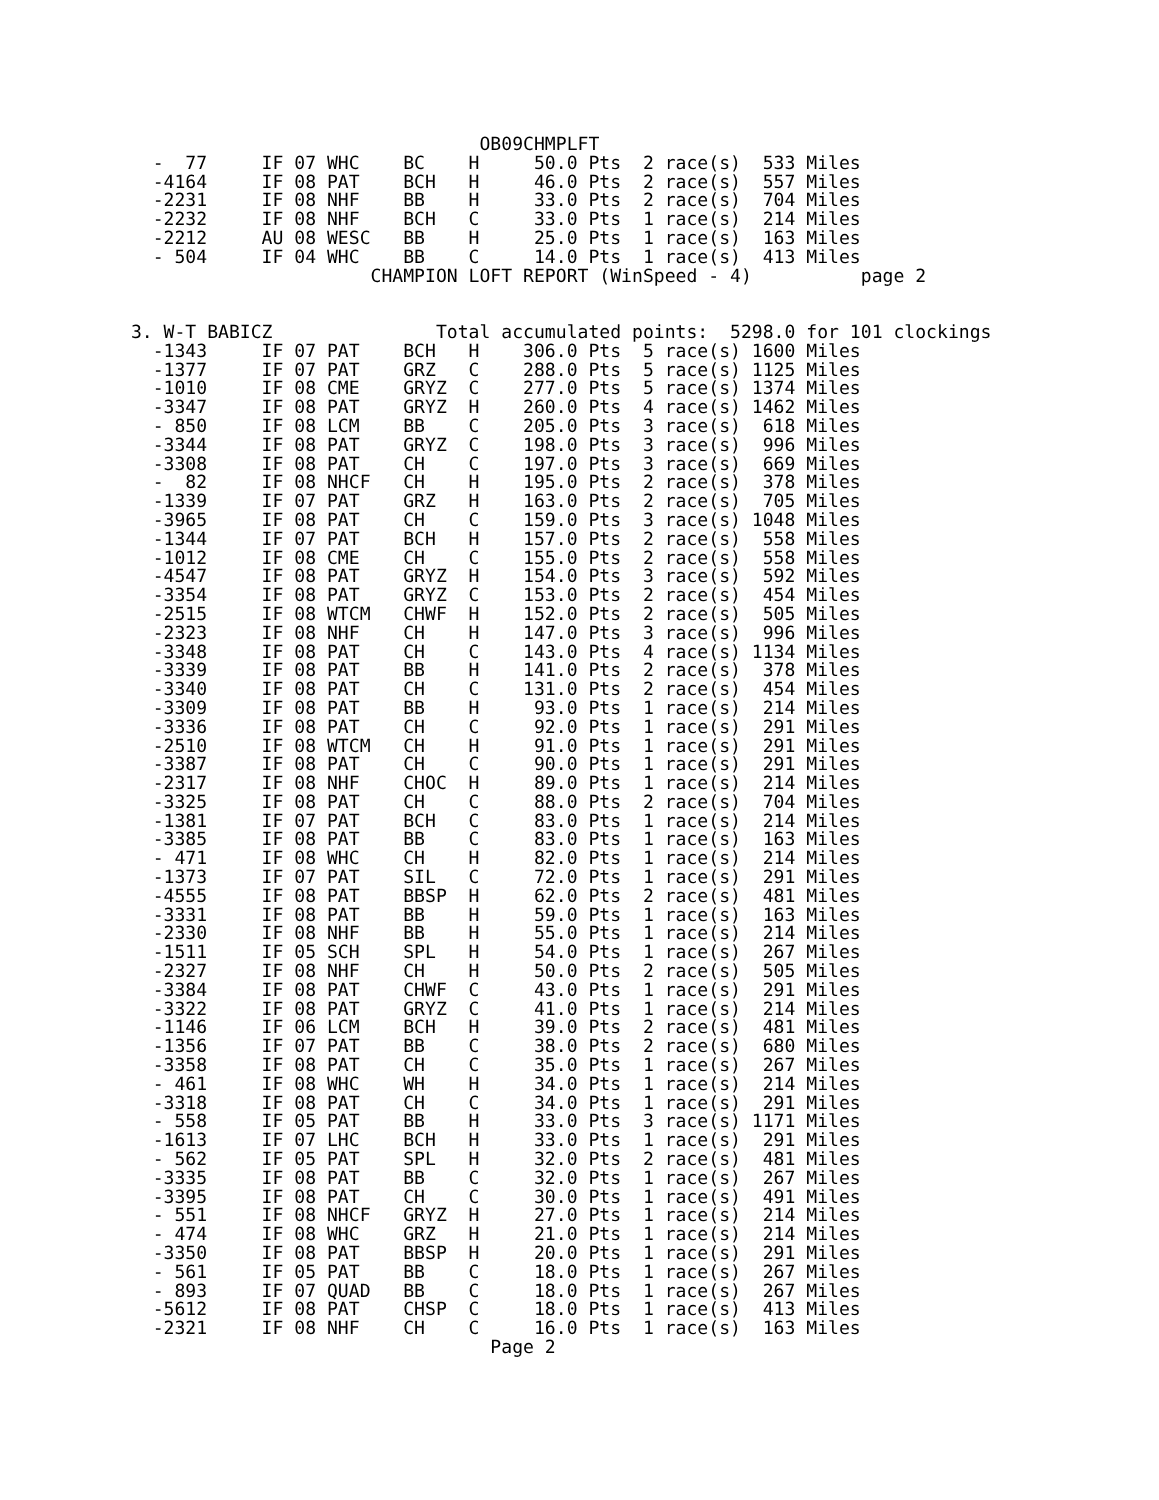OB09CHMPLFT
   -  77     IF 07 WHC    BC    H     50.0 Pts  2 race(s)  533 Miles
   -4164     IF 08 PAT    BCH   H     46.0 Pts  2 race(s)  557 Miles
   -2231     IF 08 NHF    BB    H     33.0 Pts  2 race(s)  704 Miles
   -2232     IF 08 NHF    BCH   C     33.0 Pts  1 race(s)  214 Miles
   -2212     AU 08 WESC   BB    H     25.0 Pts  1 race(s)  163 Miles
   - 504     IF 04 WHC    BB    C     14.0 Pts  1 race(s)  413 Miles
                       CHAMPION LOFT REPORT (WinSpeed - 4)          page 2


 3. W-T BABICZ               Total accumulated points:  5298.0 for 101 clockings
   -1343     IF 07 PAT    BCH   H    306.0 Pts  5 race(s) 1600 Miles
   -1377     IF 07 PAT    GRZ   C    288.0 Pts  5 race(s) 1125 Miles
   -1010     IF 08 CME    GRYZ  C    277.0 Pts  5 race(s) 1374 Miles
   -3347     IF 08 PAT    GRYZ  H    260.0 Pts  4 race(s) 1462 Miles
   - 850     IF 08 LCM    BB    C    205.0 Pts  3 race(s)  618 Miles
   -3344     IF 08 PAT    GRYZ  C    198.0 Pts  3 race(s)  996 Miles
   -3308     IF 08 PAT    CH    C    197.0 Pts  3 race(s)  669 Miles
   -  82     IF 08 NHCF   CH    H    195.0 Pts  2 race(s)  378 Miles
   -1339     IF 07 PAT    GRZ   H    163.0 Pts  2 race(s)  705 Miles
   -3965     IF 08 PAT    CH    C    159.0 Pts  3 race(s) 1048 Miles
   -1344     IF 07 PAT    BCH   H    157.0 Pts  2 race(s)  558 Miles
   -1012     IF 08 CME    CH    C    155.0 Pts  2 race(s)  558 Miles
   -4547     IF 08 PAT    GRYZ  H    154.0 Pts  3 race(s)  592 Miles
   -3354     IF 08 PAT    GRYZ  C    153.0 Pts  2 race(s)  454 Miles
   -2515     IF 08 WTCM   CHWF  H    152.0 Pts  2 race(s)  505 Miles
   -2323     IF 08 NHF    CH    H    147.0 Pts  3 race(s)  996 Miles
   -3348     IF 08 PAT    CH    C    143.0 Pts  4 race(s) 1134 Miles
   -3339     IF 08 PAT    BB    H    141.0 Pts  2 race(s)  378 Miles
   -3340     IF 08 PAT    CH    C    131.0 Pts  2 race(s)  454 Miles
   -3309     IF 08 PAT    BB    H     93.0 Pts  1 race(s)  214 Miles
   -3336     IF 08 PAT    CH    C     92.0 Pts  1 race(s)  291 Miles
   -2510     IF 08 WTCM   CH    H     91.0 Pts  1 race(s)  291 Miles
   -3387     IF 08 PAT    CH    C     90.0 Pts  1 race(s)  291 Miles
   -2317     IF 08 NHF    CHOC  H     89.0 Pts  1 race(s)  214 Miles
   -3325     IF 08 PAT    CH    C     88.0 Pts  2 race(s)  704 Miles
   -1381     IF 07 PAT    BCH   C     83.0 Pts  1 race(s)  214 Miles
   -3385     IF 08 PAT    BB    C     83.0 Pts  1 race(s)  163 Miles
   - 471     IF 08 WHC    CH    H     82.0 Pts  1 race(s)  214 Miles
   -1373     IF 07 PAT    SIL   C     72.0 Pts  1 race(s)  291 Miles
   -4555     IF 08 PAT    BBSP  H     62.0 Pts  2 race(s)  481 Miles
   -3331     IF 08 PAT    BB    H     59.0 Pts  1 race(s)  163 Miles
   -2330     IF 08 NHF    BB    H     55.0 Pts  1 race(s)  214 Miles
   -1511     IF 05 SCH    SPL   H     54.0 Pts  1 race(s)  267 Miles
   -2327     IF 08 NHF    CH    H     50.0 Pts  2 race(s)  505 Miles
   -3384     IF 08 PAT    CHWF  C     43.0 Pts  1 race(s)  291 Miles
   -3322     IF 08 PAT    GRYZ  C     41.0 Pts  1 race(s)  214 Miles
   -1146     IF 06 LCM    BCH   H     39.0 Pts  2 race(s)  481 Miles
   -1356     IF 07 PAT    BB    C     38.0 Pts  2 race(s)  680 Miles
   -3358     IF 08 PAT    CH    C     35.0 Pts  1 race(s)  267 Miles
   - 461     IF 08 WHC    WH    H     34.0 Pts  1 race(s)  214 Miles
   -3318     IF 08 PAT    CH    C     34.0 Pts  1 race(s)  291 Miles
   - 558     IF 05 PAT    BB    H     33.0 Pts  3 race(s) 1171 Miles
   -1613     IF 07 LHC    BCH   H     33.0 Pts  1 race(s)  291 Miles
   - 562     IF 05 PAT    SPL   H     32.0 Pts  2 race(s)  481 Miles
   -3335     IF 08 PAT    BB    C     32.0 Pts  1 race(s)  267 Miles
   -3395     IF 08 PAT    CH    C     30.0 Pts  1 race(s)  491 Miles
   - 551     IF 08 NHCF   GRYZ  H     27.0 Pts  1 race(s)  214 Miles
   - 474     IF 08 WHC    GRZ   H     21.0 Pts  1 race(s)  214 Miles
   -3350     IF 08 PAT    BBSP  H     20.0 Pts  1 race(s)  291 Miles
   - 561     IF 05 PAT    BB    C     18.0 Pts  1 race(s)  267 Miles
   - 893     IF 07 QUAD   BB    C     18.0 Pts  1 race(s)  267 Miles
   -5612     IF 08 PAT    CHSP  C     18.0 Pts  1 race(s)  413 Miles
   -2321     IF 08 NHF    CH    C     16.0 Pts  1 race(s)  163 Miles
                                  Page 2